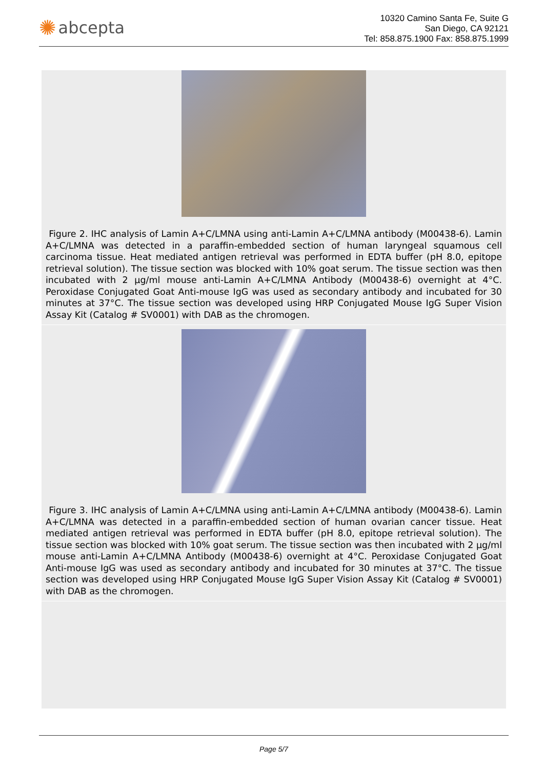✺ abcepta
10320 Camino Santa Fe, Suite G
San Diego, CA 92121
Tel: 858.875.1900 Fax: 858.875.1999
Figure 2. IHC analysis of Lamin A+C/LMNA using anti-Lamin A+C/LMNA antibody (M00438-6). Lamin A+C/LMNA was detected in a paraffin-embedded section of human laryngeal squamous cell carcinoma tissue. Heat mediated antigen retrieval was performed in EDTA buffer (pH 8.0, epitope retrieval solution). The tissue section was blocked with 10% goat serum. The tissue section was then incubated with 2 µg/ml mouse anti-Lamin A+C/LMNA Antibody (M00438-6) overnight at 4°C. Peroxidase Conjugated Goat Anti-mouse IgG was used as secondary antibody and incubated for 30 minutes at 37°C. The tissue section was developed using HRP Conjugated Mouse IgG Super Vision Assay Kit (Catalog # SV0001) with DAB as the chromogen.
Figure 3. IHC analysis of Lamin A+C/LMNA using anti-Lamin A+C/LMNA antibody (M00438-6). Lamin A+C/LMNA was detected in a paraffin-embedded section of human ovarian cancer tissue. Heat mediated antigen retrieval was performed in EDTA buffer (pH 8.0, epitope retrieval solution). The tissue section was blocked with 10% goat serum. The tissue section was then incubated with 2 µg/ml mouse anti-Lamin A+C/LMNA Antibody (M00438-6) overnight at 4°C. Peroxidase Conjugated Goat Anti-mouse IgG was used as secondary antibody and incubated for 30 minutes at 37°C. The tissue section was developed using HRP Conjugated Mouse IgG Super Vision Assay Kit (Catalog # SV0001) with DAB as the chromogen.
Page 5/7